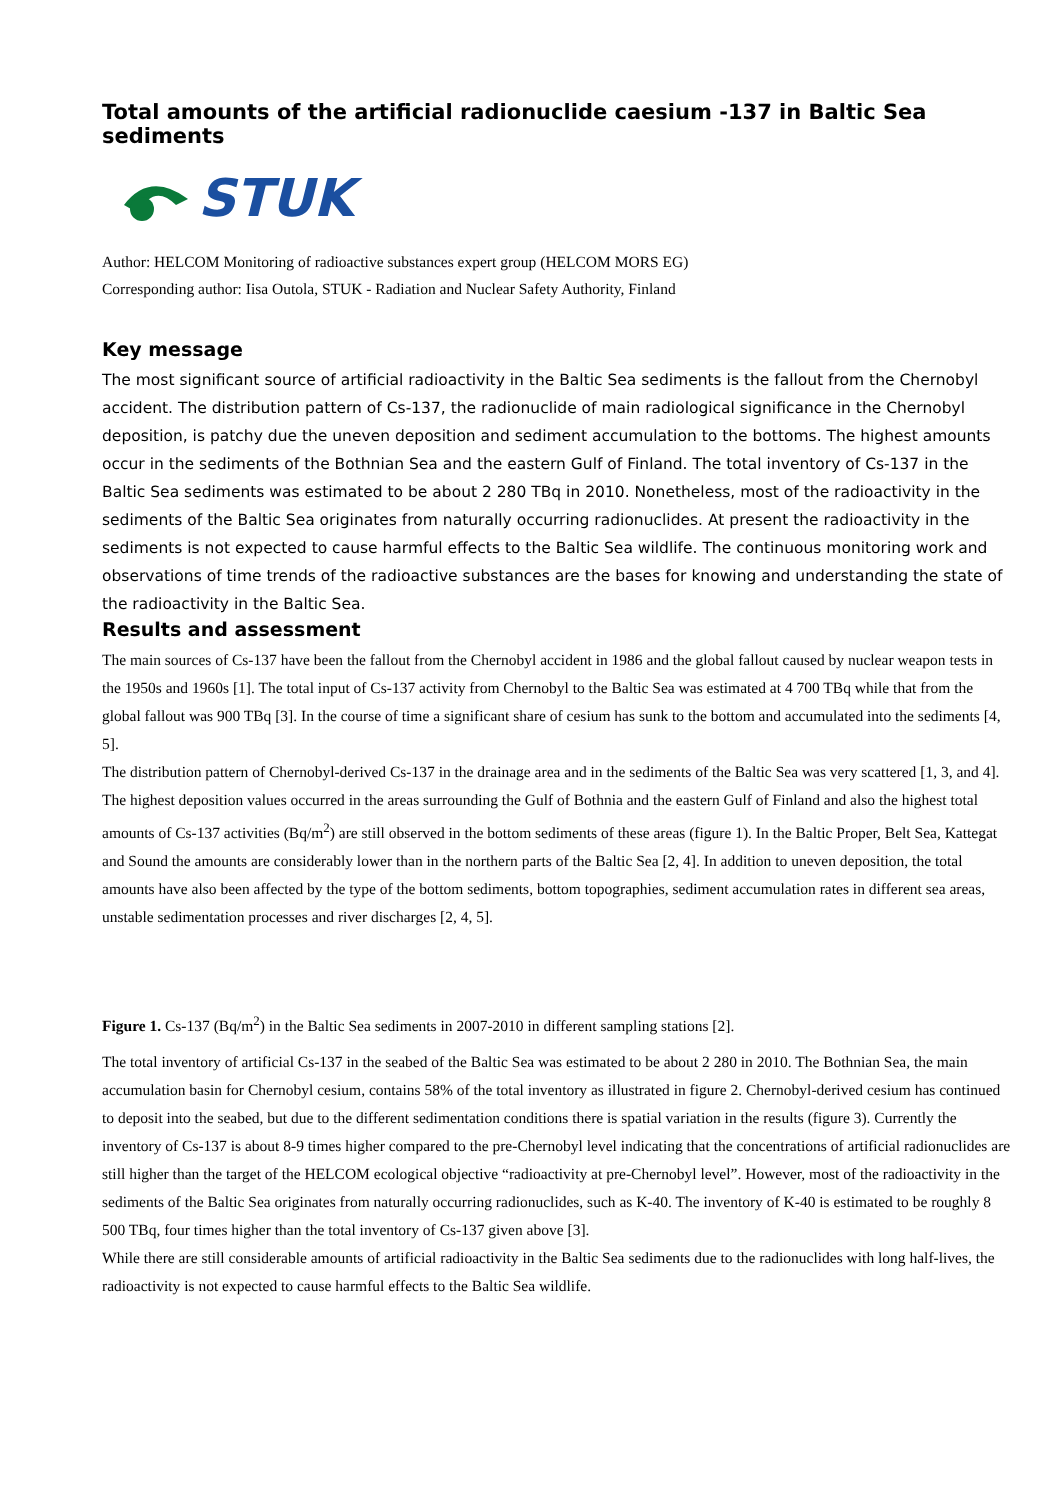Total amounts of the artificial radionuclide caesium -137 in Baltic Sea sediments
STUK
Author: HELCOM Monitoring of radioactive substances expert group (HELCOM MORS EG)
Corresponding author: Iisa Outola, STUK - Radiation and Nuclear Safety Authority, Finland
Key message
The most significant source of artificial radioactivity in the Baltic Sea sediments is the fallout from the Chernobyl accident. The distribution pattern of Cs-137, the radionuclide of main radiological significance in the Chernobyl deposition, is patchy due the uneven deposition and sediment accumulation to the bottoms. The highest amounts occur in the sediments of the Bothnian Sea and the eastern Gulf of Finland. The total inventory of Cs-137 in the Baltic Sea sediments was estimated to be about 2 280 TBq in 2010. Nonetheless, most of the radioactivity in the sediments of the Baltic Sea originates from naturally occurring radionuclides. At present the radioactivity in the sediments is not expected to cause harmful effects to the Baltic Sea wildlife. The continuous monitoring work and observations of time trends of the radioactive substances are the bases for knowing and understanding the state of the radioactivity in the Baltic Sea.
Results and assessment
The main sources of Cs-137 have been the fallout from the Chernobyl accident in 1986 and the global fallout caused by nuclear weapon tests in the 1950s and 1960s [1]. The total input of Cs-137 activity from Chernobyl to the Baltic Sea was estimated at 4 700 TBq while that from the global fallout was 900 TBq [3]. In the course of time a significant share of cesium has sunk to the bottom and accumulated into the sediments [4, 5].
The distribution pattern of Chernobyl-derived Cs-137 in the drainage area and in the sediments of the Baltic Sea was very scattered [1, 3, and 4]. The highest deposition values occurred in the areas surrounding the Gulf of Bothnia and the eastern Gulf of Finland and also the highest total amounts of Cs-137 activities (Bq/m<sup>2</sup>) are still observed in the bottom sediments of these areas (figure 1). In the Baltic Proper, Belt Sea, Kattegat and Sound the amounts are considerably lower than in the northern parts of the Baltic Sea [2, 4]. In addition to uneven deposition, the total amounts have also been affected by the type of the bottom sediments, bottom topographies, sediment accumulation rates in different sea areas, unstable sedimentation processes and river discharges [2, 4, 5].
Figure 1. Cs-137 (Bq/m<sup>2</sup>) in the Baltic Sea sediments in 2007-2010 in different sampling stations [2].
The total inventory of artificial Cs-137 in the seabed of the Baltic Sea was estimated to be about 2 280 in 2010. The Bothnian Sea, the main accumulation basin for Chernobyl cesium, contains 58% of the total inventory as illustrated in figure 2. Chernobyl-derived cesium has continued to deposit into the seabed, but due to the different sedimentation conditions there is spatial variation in the results (figure 3). Currently the inventory of Cs-137 is about 8-9 times higher compared to the pre-Chernobyl level indicating that the concentrations of artificial radionuclides are still higher than the target of the HELCOM ecological objective “radioactivity at pre-Chernobyl level”. However, most of the radioactivity in the sediments of the Baltic Sea originates from naturally occurring radionuclides, such as K-40. The inventory of K-40 is estimated to be roughly 8 500 TBq, four times higher than the total inventory of Cs-137 given above [3].
While there are still considerable amounts of artificial radioactivity in the Baltic Sea sediments due to the radionuclides with long half-lives, the radioactivity is not expected to cause harmful effects to the Baltic Sea wildlife.